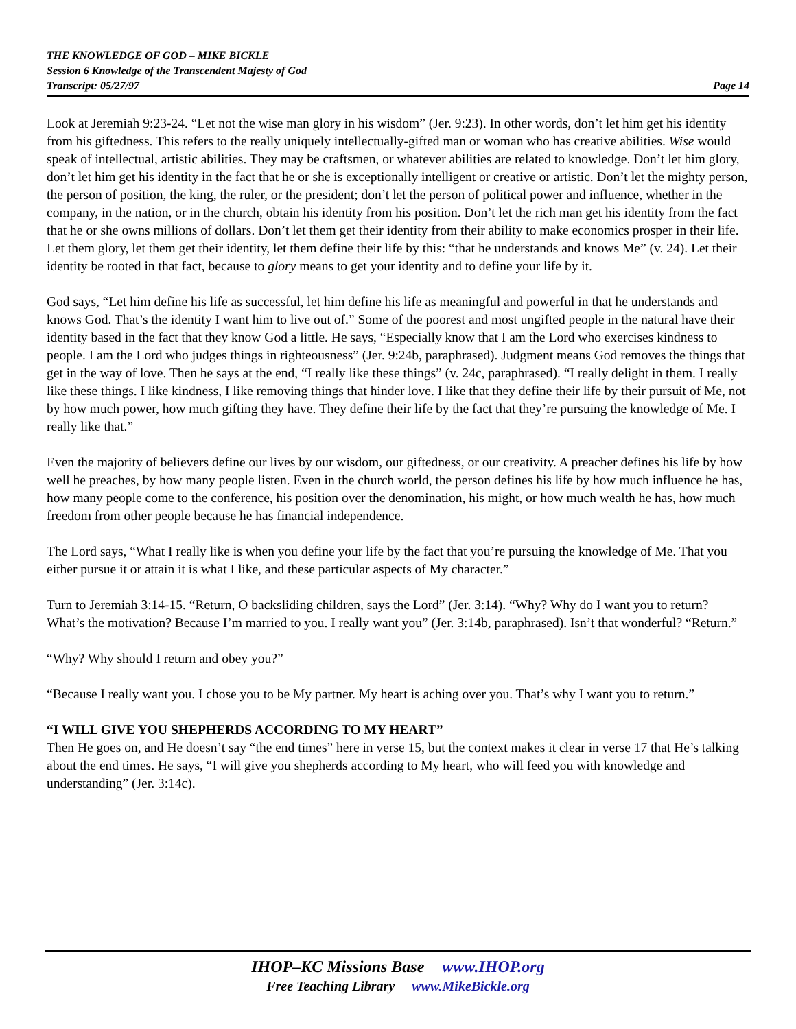THE KNOWLEDGE OF GOD – MIKE BICKLE
Session 6 Knowledge of the Transcendent Majesty of God
Transcript: 05/27/97 Page 14
Look at Jeremiah 9:23-24. “Let not the wise man glory in his wisdom” (Jer. 9:23). In other words, don’t let him get his identity from his giftedness. This refers to the really uniquely intellectually-gifted man or woman who has creative abilities. Wise would speak of intellectual, artistic abilities. They may be craftsmen, or whatever abilities are related to knowledge. Don’t let him glory, don’t let him get his identity in the fact that he or she is exceptionally intelligent or creative or artistic. Don’t let the mighty person, the person of position, the king, the ruler, or the president; don’t let the person of political power and influence, whether in the company, in the nation, or in the church, obtain his identity from his position. Don’t let the rich man get his identity from the fact that he or she owns millions of dollars. Don’t let them get their identity from their ability to make economics prosper in their life. Let them glory, let them get their identity, let them define their life by this: “that he understands and knows Me” (v. 24). Let their identity be rooted in that fact, because to glory means to get your identity and to define your life by it.
God says, “Let him define his life as successful, let him define his life as meaningful and powerful in that he understands and knows God. That’s the identity I want him to live out of.” Some of the poorest and most ungifted people in the natural have their identity based in the fact that they know God a little. He says, “Especially know that I am the Lord who exercises kindness to people. I am the Lord who judges things in righteousness” (Jer. 9:24b, paraphrased). Judgment means God removes the things that get in the way of love. Then he says at the end, “I really like these things” (v. 24c, paraphrased). “I really delight in them. I really like these things. I like kindness, I like removing things that hinder love. I like that they define their life by their pursuit of Me, not by how much power, how much gifting they have. They define their life by the fact that they’re pursuing the knowledge of Me. I really like that.”
Even the majority of believers define our lives by our wisdom, our giftedness, or our creativity. A preacher defines his life by how well he preaches, by how many people listen. Even in the church world, the person defines his life by how much influence he has, how many people come to the conference, his position over the denomination, his might, or how much wealth he has, how much freedom from other people because he has financial independence.
The Lord says, “What I really like is when you define your life by the fact that you’re pursuing the knowledge of Me. That you either pursue it or attain it is what I like, and these particular aspects of My character.”
Turn to Jeremiah 3:14-15. “Return, O backsliding children, says the Lord” (Jer. 3:14). “Why? Why do I want you to return? What’s the motivation? Because I’m married to you. I really want you” (Jer. 3:14b, paraphrased). Isn’t that wonderful? “Return.”
“Why? Why should I return and obey you?”
“Because I really want you. I chose you to be My partner. My heart is aching over you. That’s why I want you to return.”
“I WILL GIVE YOU SHEPHERDS ACCORDING TO MY HEART”
Then He goes on, and He doesn’t say “the end times” here in verse 15, but the context makes it clear in verse 17 that He’s talking about the end times. He says, “I will give you shepherds according to My heart, who will feed you with knowledge and understanding” (Jer. 3:14c).
IHOP–KC Missions Base www.IHOP.org
Free Teaching Library www.MikeBickle.org